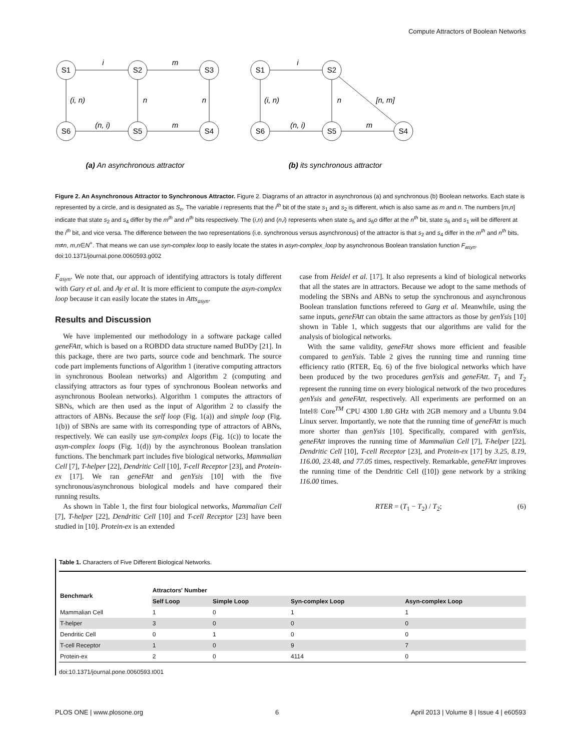Compute Attractors of Boolean Networks
S1
S2
S3
S6
S5
S4
i
m
(i, n)
n
n
(n, i)
m
S1
S2
S6
S5
S4
i
(i, n)
n
[n, m]
(n, i)
m
(a) An asynchronous attractor
(b) its synchronous attractor
Figure 2. An Asynchronous Attractor to Synchronous Attractor. Figure 2. Diagrams of an attractor in asynchronous (a) and synchronous (b) Boolean networks. Each state is represented by a circle, and is designated as S<sub>n</sub>. The variable i represents that the i<sup>th</sup> bit of the state s<sub>1</sub> and s<sub>2</sub> is different, which is also same as m and n. The numbers [m,n] indicate that state s<sub>2</sub> and s<sub>4</sub> differ by the m<sup>th</sup> and n<sup>th</sup> bits respectively. The (i,n) and (n,i) represents when state s<sub>5</sub> and s<sub>6</sub>o differ at the n<sup>th</sup> bit, state s<sub>6</sub> and s<sub>1</sub> will be different at the i<sup>th</sup> bit, and vice versa. The difference between the two representations (i.e. synchronous versus asynchronous) of the attractor is that s<sub>2</sub> and s<sub>4</sub> differ in the m<sup>th</sup> and n<sup>th</sup> bits, m≠n, m,n∈N<sup>+</sup>. That means we can use syn-complex loop to easily locate the states in asyn-complex_loop by asynchronous Boolean translation function F<sub>asyn</sub>.
doi:10.1371/journal.pone.0060593.g002
F<sub>asyn</sub>. We note that, our approach of identifying attractors is totaly different with Gary et al. and Ay et al. It is more efficient to compute the asyn-complex loop because it can easily locate the states in Atts<sub>asyn</sub>.
Results and Discussion
We have implemented our methodology in a software package called geneFAtt, which is based on a ROBDD data structure named BuDDy [21]. In this package, there are two parts, source code and benchmark. The source code part implements functions of Algorithm 1 (iterative computing attractors in synchronous Boolean networks) and Algorithm 2 (computing and classifying attractors as four types of synchronous Boolean networks and asynchronous Boolean networks). Algorithm 1 computes the attractors of SBNs, which are then used as the input of Algorithm 2 to classify the attractors of ABNs. Because the self loop (Fig. 1(a)) and simple loop (Fig. 1(b)) of SBNs are same with its corresponding type of attractors of ABNs, respectively. We can easily use syn-complex loops (Fig. 1(c)) to locate the asyn-complex loops (Fig. 1(d)) by the asynchronous Boolean translation functions. The benchmark part includes five biological networks, Mammalian Cell [7], T-helper [22], Dendritic Cell [10], T-cell Receptor [23], and Protein-ex [17]. We ran geneFAtt and genYsis [10] with the five synchronous/asynchronous biological models and have compared their running results.
As shown in Table 1, the first four biological networks, Mammalian Cell [7], T-helper [22], Dendritic Cell [10] and T-cell Receptor [23] have been studied in [10]. Protein-ex is an extended
case from Heidel et al. [17]. It also represents a kind of biological networks that all the states are in attractors. Because we adopt to the same methods of modeling the SBNs and ABNs to setup the synchronous and asynchronous Boolean translation functions refereed to Garg et al. Meanwhile, using the same inputs, geneFAtt can obtain the same attractors as those by genYsis [10] shown in Table 1, which suggests that our algorithms are valid for the analysis of biological networks.
With the same validity, geneFAtt shows more efficient and feasible compared to genYsis. Table 2 gives the running time and running time efficiency ratio (RTER, Eq. 6) of the five biological networks which have been produced by the two procedures genYsis and geneFAtt. T<sub>1</sub> and T<sub>2</sub> represent the running time on every biological network of the two procedures genYsis and geneFAtt, respectively. All experiments are performed on an Intel® Core<sup>TM</sup> CPU 4300 1.80 GHz with 2GB memory and a Ubuntu 9.04 Linux server. Importantly, we note that the running time of geneFAtt is much more shorter than genYsis [10]. Specifically, compared with genYsis, geneFAtt improves the running time of Mammalian Cell [7], T-helper [22], Dendritic Cell [10], T-cell Receptor [23], and Protein-ex [17] by 3.25, 8.19, 116.00, 23.48, and 77.05 times, respectively. Remarkable, geneFAtt improves the running time of the Dendritic Cell ([10]) gene network by a striking 116.00 times.
RTER = (T<sub>1</sub> − T<sub>2</sub>) / T<sub>2</sub>; (6)
Table 1. Characters of Five Different Biological Networks.
| Benchmark | Attractors' Number | | | |
| --- | --- | --- | --- | --- |
| | Self Loop | Simple Loop | Syn-complex Loop | Asyn-complex Loop |
| Mammalian Cell | 1 | 0 | 1 | 1 |
| T-helper | 3 | 0 | 0 | 0 |
| Dendritic Cell | 0 | 1 | 0 | 0 |
| T-cell Receptor | 1 | 0 | 9 | 7 |
| Protein-ex | 2 | 0 | 4114 | 0 |
doi:10.1371/journal.pone.0060593.t001
PLOS ONE | www.plosone.org 6 April 2013 | Volume 8 | Issue 4 | e60593